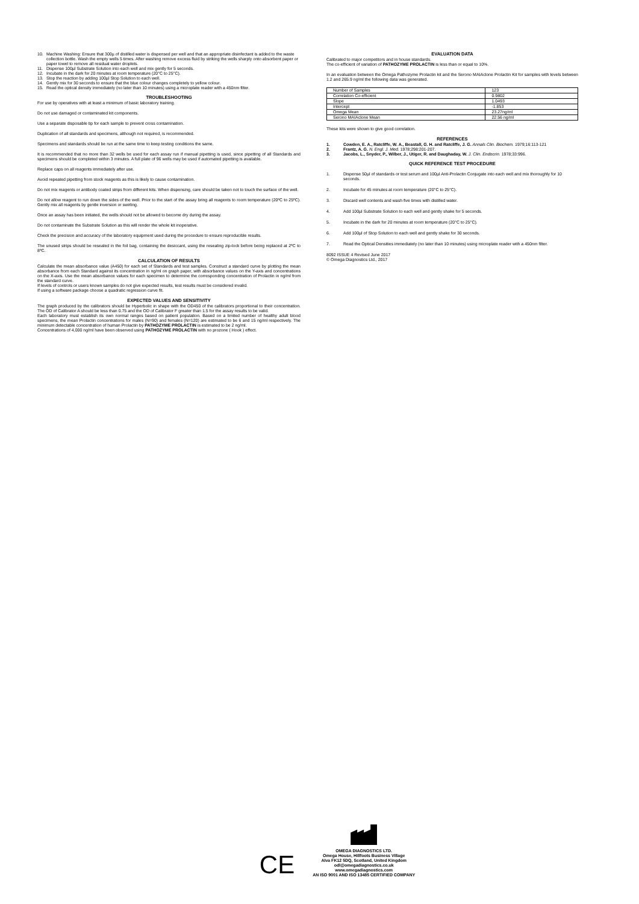10. Machine Washing: Ensure that 300µ of distilled water is dispensed per well and that an appropriate disinfectant is added to the waste collection bottle. Wash the empty wells 5 times. After washing remove excess fluid by striking the wells sharply onto absorbent paper or paper towel to remove all residual water droplets.
11. Dispense 100µl Substrate Solution into each well and mix gently for 5 seconds.
12. Incubate in the dark for 20 minutes at room temperature (20°C to 25°C).
13. Stop the reaction by adding 100µl Stop Solution to each well.
14. Gently mix for 30 seconds to ensure that the blue colour changes completely to yellow colour.
15. Read the optical density immediately (no later than 10 minutes) using a microplate reader with a 450nm filter.
TROUBLESHOOTING
For use by operatives with at least a minimum of basic laboratory training.
Do not use damaged or contaminated kit components.
Use a separate disposable tip for each sample to prevent cross contamination.
Duplication of all standards and specimens, although not required, is recommended.
Specimens and standards should be run at the same time to keep testing conditions the same.
It is recommended that no more than 32 wells be used for each assay run if manual pipetting is used, since pipetting of all Standards and specimens should be completed within 3 minutes. A full plate of 96 wells may be used if automated pipetting is available.
Replace caps on all reagents immediately after use.
Avoid repeated pipetting from stock reagents as this is likely to cause contamination.
Do not mix reagents or antibody coated strips from different kits. When dispensing, care should be taken not to touch the surface of the well.
Do not allow reagent to run down the sides of the well. Prior to the start of the assay bring all reagents to room temperature (20ºC to 25ºC). Gently mix all reagents by gentle inversion or swirling.
Once an assay has been initiated, the wells should not be allowed to become dry during the assay.
Do not contaminate the Substrate Solution as this will render the whole kit inoperative.
Check the precision and accuracy of the laboratory equipment used during the procedure to ensure reproducible results.
The unused strips should be resealed in the foil bag, containing the desiccant, using the resealing zip-lock before being replaced at 2ºC to 8ºC.
CALCULATION OF RESULTS
Calculate the mean absorbance value (A450) for each set of Standards and test samples. Construct a standard curve by plotting the mean absorbance from each Standard against its concentration in ng/ml on graph paper, with absorbance values on the Y-axis and concentrations on the X-axis. Use the mean absorbance values for each specimen to determine the corresponding concentration of Prolactin in ng/ml from the standard curve.
If levels of controls or users known samples do not give expected results, test results must be considered invalid.
If using a software package choose a quadratic regression curve fit.
EXPECTED VALUES AND SENSITIVITY
The graph produced by the calibrators should be Hyperbolic in shape with the OD450 of the calibrators proportional to their concentration. The OD of Calibrator A should be less than 0.75 and the OD of Calibrator F greater than 1.5 for the assay results to be valid.
Each laboratory must establish its own normal ranges based on patient population. Based on a limited number of healthy adult blood specimens, the mean Prolactin concentrations for males (N=90) and females (N=120) are estimated to be 6 and 15 ng/ml respectively. The minimum detectable concentration of human Prolactin by PATHOZYME PROLACTIN is estimated to be 2 ng/ml.
Concentrations of 4,000 ng/ml have been observed using PATHOZYME PROLACTIN with no prozone ( Hook ) effect.
EVALUATION DATA
Calibrated to major competitors and in house standards.
The co-efficient of variation of PATHOZYME PROLACTIN is less than or equal to 10%.
In an evaluation between the Omega Pathozyme Prolactin kit and the Serono MAIAclone Prolactin Kit for samples with levels between 1.2 and 265.9 ng/ml the following data was generated.
| Number of Samples | 123 |
| Correlation Co-efficient | 0.9802 |
| Slope | 1.0493 |
| Intercept | -1.853 |
| Omega Mean | 23.27ng/ml |
| Serono MAIAclone Mean | 22.56 ng/ml |
These kits were shown to give good correlation.
REFERENCES
1. Cowden, E. A., Ratcliffe, W. A., Beastall, G. H. and Ratcliffe, J. G. Annals Clin. Biochem. 1979;16:113-121
2. Frantz, A. G. N. Engl. J. Med. 1978;298:201-207.
3. Jacobs, L., Snyder, P., Wilber, J., Utiger, R. and Daughaday, W. J. Clin. Endocrin. 1978;33:996.
QUICK REFERENCE TEST PROCEDURE
1. Dispense 50µl of standards or test serum and 100µl Anti-Prolactin Conjugate into each well and mix thoroughly for 10 seconds.
2. Incubate for 45 minutes at room temperature (20°C to 25°C).
3. Discard well contents and wash five times with distilled water.
4. Add 100µl Substrate Solution to each well and gently shake for 5 seconds.
5. Incubate in the dark for 20 minutes at room temperature (20°C to 25°C).
6. Add 100µl of Stop Solution to each well and gently shake for 30 seconds.
7. Read the Optical Densities immediately (no later than 10 minutes) using microplate reader with a 450nm filter.
8092 ISSUE 4 Revised June 2017
© Omega Diagnostics Ltd., 2017
CE
OMEGA DIAGNOSTICS LTD.
Omega House, Hillfoots Business Village
Alva FK12 5DQ, Scotland, United Kingdom
odl@omegadiagnostics.co.uk
www.omegadiagnostics.com
AN ISO 9001 AND ISO 13485 CERTIFIED COMPANY